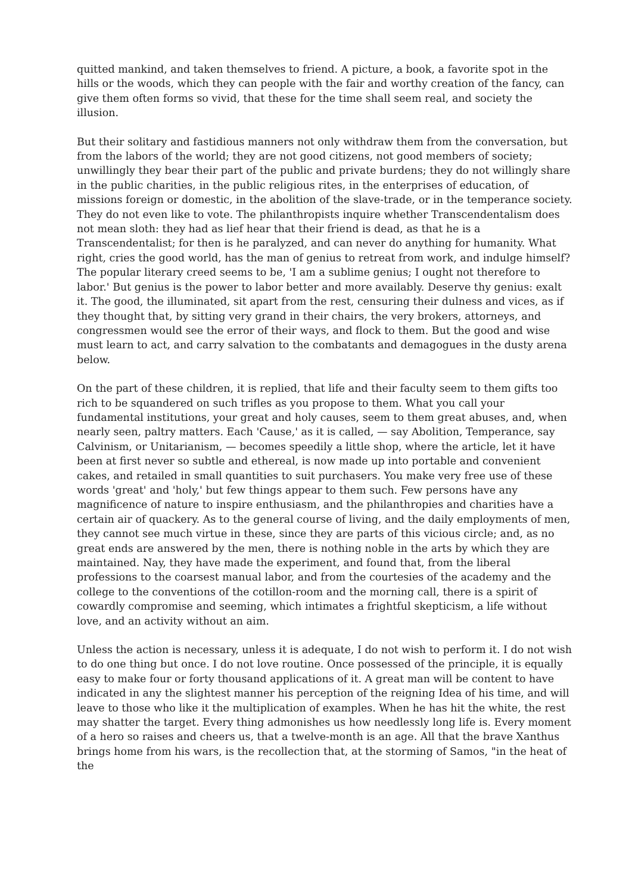quitted mankind, and taken themselves to friend. A picture, a book, a favorite spot in the hills or the woods, which they can people with the fair and worthy creation of the fancy, can give them often forms so vivid, that these for the time shall seem real, and society the illusion.
But their solitary and fastidious manners not only withdraw them from the conversation, but from the labors of the world; they are not good citizens, not good members of society; unwillingly they bear their part of the public and private burdens; they do not willingly share in the public charities, in the public religious rites, in the enterprises of education, of missions foreign or domestic, in the abolition of the slave-trade, or in the temperance society. They do not even like to vote. The philanthropists inquire whether Transcendentalism does not mean sloth: they had as lief hear that their friend is dead, as that he is a Transcendentalist; for then is he paralyzed, and can never do anything for humanity. What right, cries the good world, has the man of genius to retreat from work, and indulge himself? The popular literary creed seems to be, 'I am a sublime genius; I ought not therefore to labor.' But genius is the power to labor better and more availably. Deserve thy genius: exalt it. The good, the illuminated, sit apart from the rest, censuring their dulness and vices, as if they thought that, by sitting very grand in their chairs, the very brokers, attorneys, and congressmen would see the error of their ways, and flock to them. But the good and wise must learn to act, and carry salvation to the combatants and demagogues in the dusty arena below.
On the part of these children, it is replied, that life and their faculty seem to them gifts too rich to be squandered on such trifles as you propose to them. What you call your fundamental institutions, your great and holy causes, seem to them great abuses, and, when nearly seen, paltry matters. Each 'Cause,' as it is called, — say Abolition, Temperance, say Calvinism, or Unitarianism, — becomes speedily a little shop, where the article, let it have been at first never so subtle and ethereal, is now made up into portable and convenient cakes, and retailed in small quantities to suit purchasers. You make very free use of these words 'great' and 'holy,' but few things appear to them such. Few persons have any magnificence of nature to inspire enthusiasm, and the philanthropies and charities have a certain air of quackery. As to the general course of living, and the daily employments of men, they cannot see much virtue in these, since they are parts of this vicious circle; and, as no great ends are answered by the men, there is nothing noble in the arts by which they are maintained. Nay, they have made the experiment, and found that, from the liberal professions to the coarsest manual labor, and from the courtesies of the academy and the college to the conventions of the cotillon-room and the morning call, there is a spirit of cowardly compromise and seeming, which intimates a frightful skepticism, a life without love, and an activity without an aim.
Unless the action is necessary, unless it is adequate, I do not wish to perform it. I do not wish to do one thing but once. I do not love routine. Once possessed of the principle, it is equally easy to make four or forty thousand applications of it. A great man will be content to have indicated in any the slightest manner his perception of the reigning Idea of his time, and will leave to those who like it the multiplication of examples. When he has hit the white, the rest may shatter the target. Every thing admonishes us how needlessly long life is. Every moment of a hero so raises and cheers us, that a twelve-month is an age. All that the brave Xanthus brings home from his wars, is the recollection that, at the storming of Samos, "in the heat of the